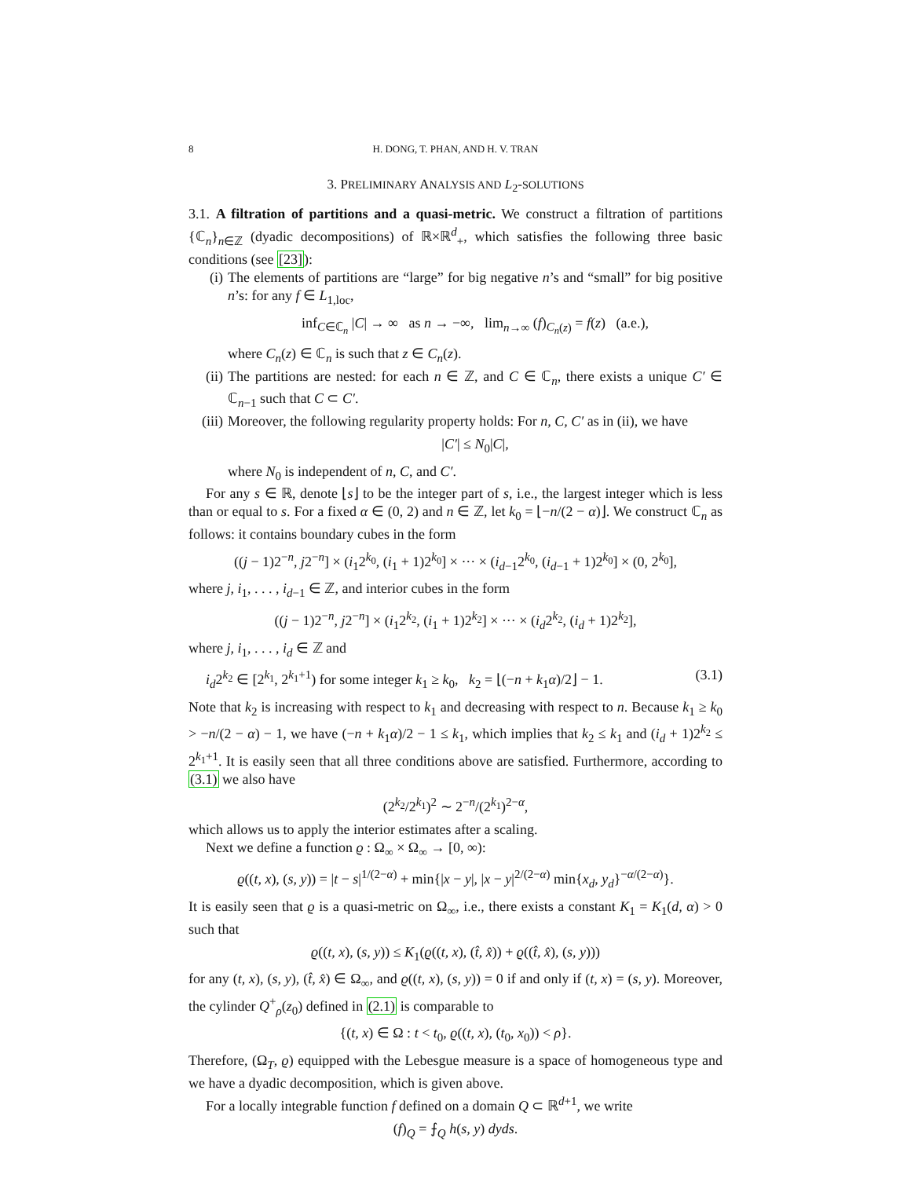8 H. DONG, T. PHAN, AND H. V. TRAN
3. PRELIMINARY ANALYSIS AND L<sub>2</sub>-SOLUTIONS
3.1. A filtration of partitions and a quasi-metric. We construct a filtration of partitions {ℂ<sub>n</sub>}<sub>n∈ℤ</sub> (dyadic decompositions) of ℝ×ℝ<sup>d</sup><sub>+</sub>, which satisfies the following three basic conditions (see [23]):
(i) The elements of partitions are “large” for big negative n’s and “small” for big positive n’s: for any f ∈ L<sub>1,loc</sub>,
inf<sub>C∈ℂ<sub>n</sub></sub> |C| → ∞ as n → −∞, lim<sub>n→∞</sub> (f)<sub>C<sub>n</sub>(z)</sub> = f(z) (a.e.),
where C<sub>n</sub>(z) ∈ ℂ<sub>n</sub> is such that z ∈ C<sub>n</sub>(z).
(ii) The partitions are nested: for each n ∈ ℤ, and C ∈ ℂ<sub>n</sub>, there exists a unique C′ ∈ ℂ<sub>n−1</sub> such that C ⊂ C′.
(iii)
Moreover, the following regularity property holds: For n, C, C′ as in (ii), we have
|C′| ≤ N<sub>0</sub>|C|,
where N<sub>0</sub> is independent of n, C, and C′.
For any s ∈ ℝ, denote ⌊s⌋ to be the integer part of s, i.e., the largest integer which is less than or equal to s. For a fixed α ∈ (0, 2) and n ∈ ℤ, let k<sub>0</sub> = ⌊−n/(2 − α)⌋. We construct ℂ<sub>n</sub> as follows: it contains boundary cubes in the form
((j − 1)2<sup>−n</sup>, j2<sup>−n</sup>] × (i<sub>1</sub>2<sup>k<sub>0</sub></sup>, (i<sub>1</sub> + 1)2<sup>k<sub>0</sub></sup>] × ··· × (i<sub>d−1</sub>2<sup>k<sub>0</sub></sup>, (i<sub>d−1</sub> + 1)2<sup>k<sub>0</sub></sup>] × (0, 2<sup>k<sub>0</sub></sup>],
where j, i<sub>1</sub>, . . . , i<sub>d−1</sub> ∈ ℤ, and interior cubes in the form
((j − 1)2<sup>−n</sup>, j2<sup>−n</sup>] × (i<sub>1</sub>2<sup>k<sub>2</sub></sup>, (i<sub>1</sub> + 1)2<sup>k<sub>2</sub></sup>] × ··· × (i<sub>d</sub>2<sup>k<sub>2</sub></sup>, (i<sub>d</sub> + 1)2<sup>k<sub>2</sub></sup>],
where j, i<sub>1</sub>, . . . , i<sub>d</sub> ∈ ℤ and
i<sub>d</sub>2<sup>k<sub>2</sub></sup> ∈ [2<sup>k<sub>1</sub></sup>, 2<sup>k<sub>1</sub>+1</sup>) for some integer k<sub>1</sub> ≥ k<sub>0</sub>, k<sub>2</sub> = ⌊(−n + k<sub>1</sub>α)/2⌋ − 1. (3.1)
Note that k<sub>2</sub> is increasing with respect to k<sub>1</sub> and decreasing with respect to n. Because k<sub>1</sub> ≥ k<sub>0</sub> > −n/(2 − α) − 1, we have (−n + k<sub>1</sub>α)/2 − 1 ≤ k<sub>1</sub>, which implies that k<sub>2</sub> ≤ k<sub>1</sub> and (i<sub>d</sub> + 1)2<sup>k<sub>2</sub></sup> ≤ 2<sup>k<sub>1</sub>+1</sup>. It is easily seen that all three conditions above are satisfied. Furthermore, according to (3.1) we also have
(2<sup>k<sub>2</sub></sup>/2<sup>k<sub>1</sub></sup>)<sup>2</sup> ∼ 2<sup>−n</sup>/(2<sup>k<sub>1</sub></sup>)<sup>2−α</sup>,
which allows us to apply the interior estimates after a scaling.
Next we define a function ϱ : Ω<sub>∞</sub> × Ω<sub>∞</sub> → [0, ∞):
ϱ((t, x), (s, y)) = |t − s|<sup>1/(2−α)</sup> + min{|x − y|, |x − y|<sup>2/(2−α)</sup> min{x<sub>d</sub>, y<sub>d</sub>}<sup>−α/(2−α)</sup>}.
It is easily seen that ϱ is a quasi-metric on Ω<sub>∞</sub>, i.e., there exists a constant K<sub>1</sub> = K<sub>1</sub>(d, α) > 0 such that
ϱ((t, x), (s, y)) ≤ K<sub>1</sub>(ϱ((t, x), (t̂, x̂)) + ϱ((t̂, x̂), (s, y)))
for any (t, x), (s, y), (t̂, x̂) ∈ Ω<sub>∞</sub>, and ϱ((t, x), (s, y)) = 0 if and only if (t, x) = (s, y). Moreover, the cylinder Q<sup>+</sup><sub>ρ</sub>(z<sub>0</sub>) defined in (2.1) is comparable to
{(t, x) ∈ Ω : t < t<sub>0</sub>, ϱ((t, x), (t<sub>0</sub>, x<sub>0</sub>)) < ρ}.
Therefore, (Ω<sub>T</sub>, ϱ) equipped with the Lebesgue measure is a space of homogeneous type and we have a dyadic decomposition, which is given above.
For a locally integrable function f defined on a domain Q ⊂ ℝ<sup>d+1</sup>, we write
(f)<sub>Q</sub> = ⨍<sub>Q</sub> h(s, y) dyds.